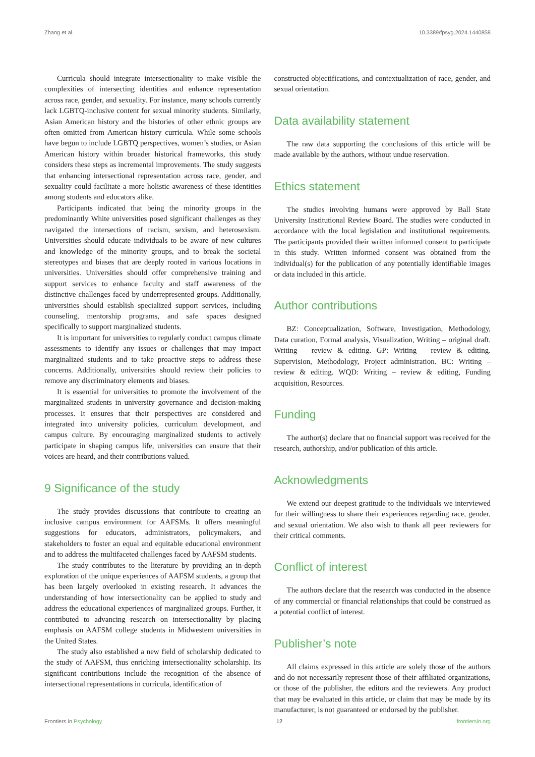Zhang et al. 10.3389/fpsyg.2024.1440858
Curricula should integrate intersectionality to make visible the complexities of intersecting identities and enhance representation across race, gender, and sexuality. For instance, many schools currently lack LGBTQ-inclusive content for sexual minority students. Similarly, Asian American history and the histories of other ethnic groups are often omitted from American history curricula. While some schools have begun to include LGBTQ perspectives, women’s studies, or Asian American history within broader historical frameworks, this study considers these steps as incremental improvements. The study suggests that enhancing intersectional representation across race, gender, and sexuality could facilitate a more holistic awareness of these identities among students and educators alike.
Participants indicated that being the minority groups in the predominantly White universities posed significant challenges as they navigated the intersections of racism, sexism, and heterosexism. Universities should educate individuals to be aware of new cultures and knowledge of the minority groups, and to break the societal stereotypes and biases that are deeply rooted in various locations in universities. Universities should offer comprehensive training and support services to enhance faculty and staff awareness of the distinctive challenges faced by underrepresented groups. Additionally, universities should establish specialized support services, including counseling, mentorship programs, and safe spaces designed specifically to support marginalized students.
It is important for universities to regularly conduct campus climate assessments to identify any issues or challenges that may impact marginalized students and to take proactive steps to address these concerns. Additionally, universities should review their policies to remove any discriminatory elements and biases.
It is essential for universities to promote the involvement of the marginalized students in university governance and decision-making processes. It ensures that their perspectives are considered and integrated into university policies, curriculum development, and campus culture. By encouraging marginalized students to actively participate in shaping campus life, universities can ensure that their voices are heard, and their contributions valued.
9 Significance of the study
The study provides discussions that contribute to creating an inclusive campus environment for AAFSMs. It offers meaningful suggestions for educators, administrators, policymakers, and stakeholders to foster an equal and equitable educational environment and to address the multifaceted challenges faced by AAFSM students.
The study contributes to the literature by providing an in-depth exploration of the unique experiences of AAFSM students, a group that has been largely overlooked in existing research. It advances the understanding of how intersectionality can be applied to study and address the educational experiences of marginalized groups. Further, it contributed to advancing research on intersectionality by placing emphasis on AAFSM college students in Midwestern universities in the United States.
The study also established a new field of scholarship dedicated to the study of AAFSM, thus enriching intersectionality scholarship. Its significant contributions include the recognition of the absence of intersectional representations in curricula, identification of
constructed objectifications, and contextualization of race, gender, and sexual orientation.
Data availability statement
The raw data supporting the conclusions of this article will be made available by the authors, without undue reservation.
Ethics statement
The studies involving humans were approved by Ball State University Institutional Review Board. The studies were conducted in accordance with the local legislation and institutional requirements. The participants provided their written informed consent to participate in this study. Written informed consent was obtained from the individual(s) for the publication of any potentially identifiable images or data included in this article.
Author contributions
BZ: Conceptualization, Software, Investigation, Methodology, Data curation, Formal analysis, Visualization, Writing – original draft. Writing – review & editing. GP: Writing – review & editing. Supervision, Methodology, Project administration. BC: Writing – review & editing. WQD: Writing – review & editing, Funding acquisition, Resources.
Funding
The author(s) declare that no financial support was received for the research, authorship, and/or publication of this article.
Acknowledgments
We extend our deepest gratitude to the individuals we interviewed for their willingness to share their experiences regarding race, gender, and sexual orientation. We also wish to thank all peer reviewers for their critical comments.
Conflict of interest
The authors declare that the research was conducted in the absence of any commercial or financial relationships that could be construed as a potential conflict of interest.
Publisher’s note
All claims expressed in this article are solely those of the authors and do not necessarily represent those of their affiliated organizations, or those of the publisher, the editors and the reviewers. Any product that may be evaluated in this article, or claim that may be made by its manufacturer, is not guaranteed or endorsed by the publisher.
Frontiers in Psychology 12 frontiersin.org